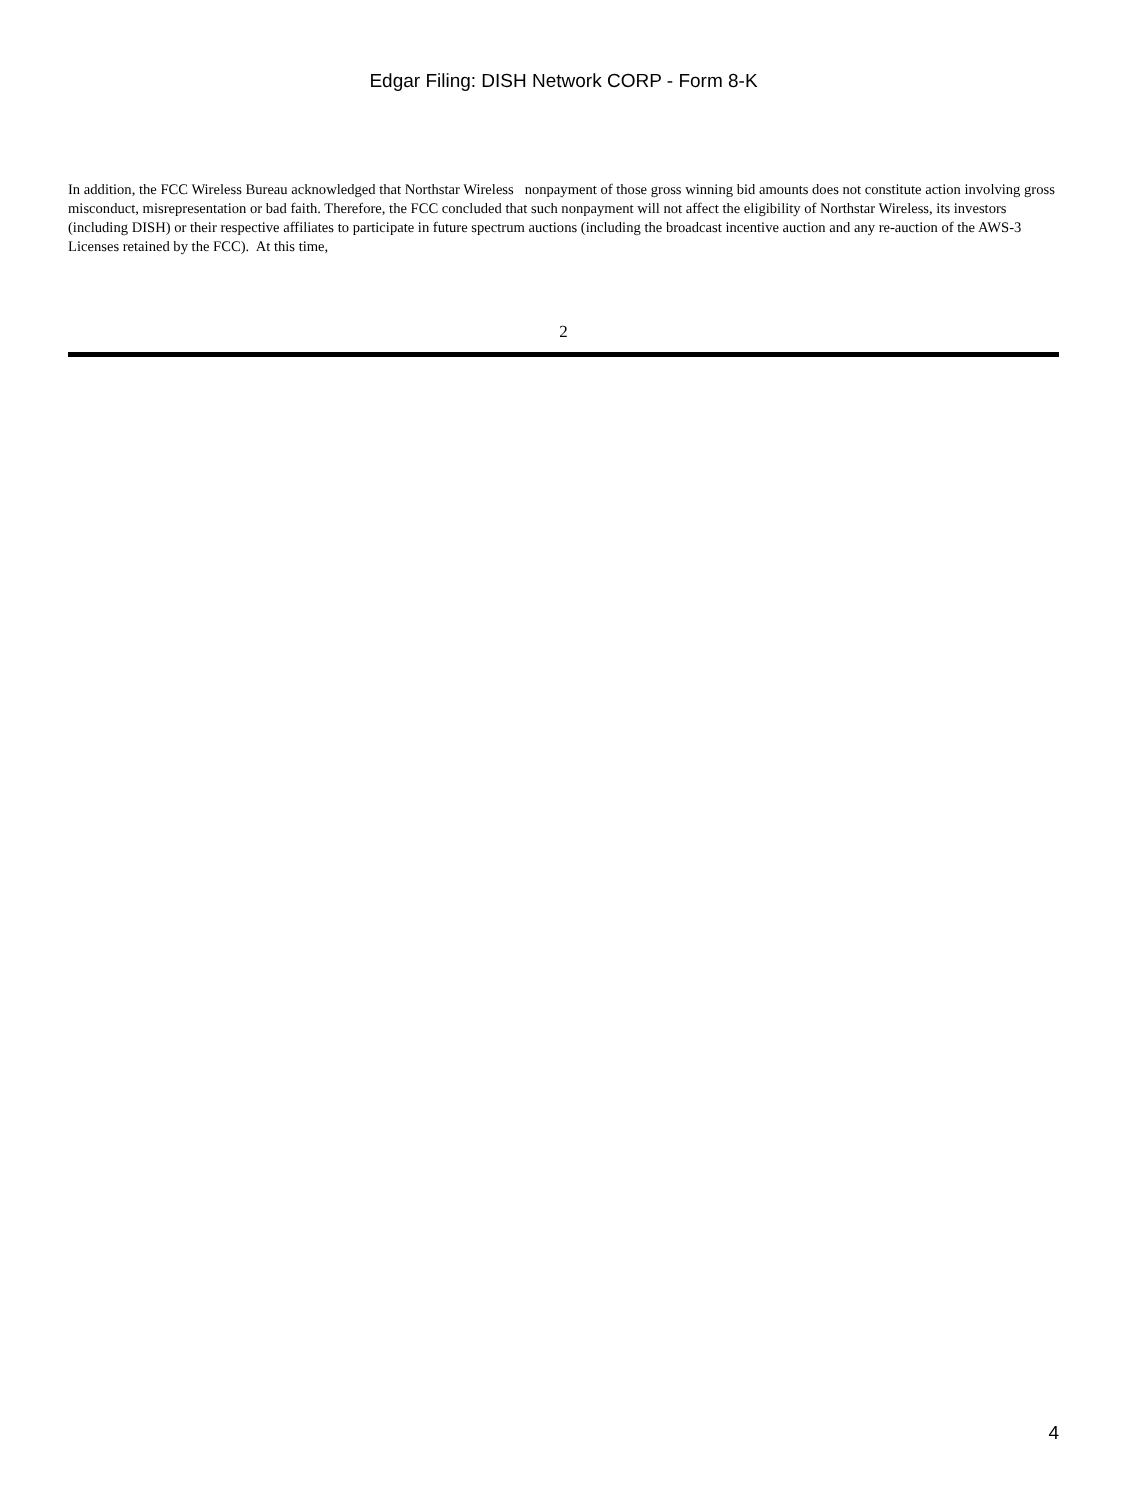Edgar Filing: DISH Network CORP - Form 8-K
In addition, the FCC Wireless Bureau acknowledged that Northstar Wireless nonpayment of those gross winning bid amounts does not constitute action involving gross misconduct, misrepresentation or bad faith. Therefore, the FCC concluded that such nonpayment will not affect the eligibility of Northstar Wireless, its investors (including DISH) or their respective affiliates to participate in future spectrum auctions (including the broadcast incentive auction and any re-auction of the AWS-3 Licenses retained by the FCC). At this time,
2
4